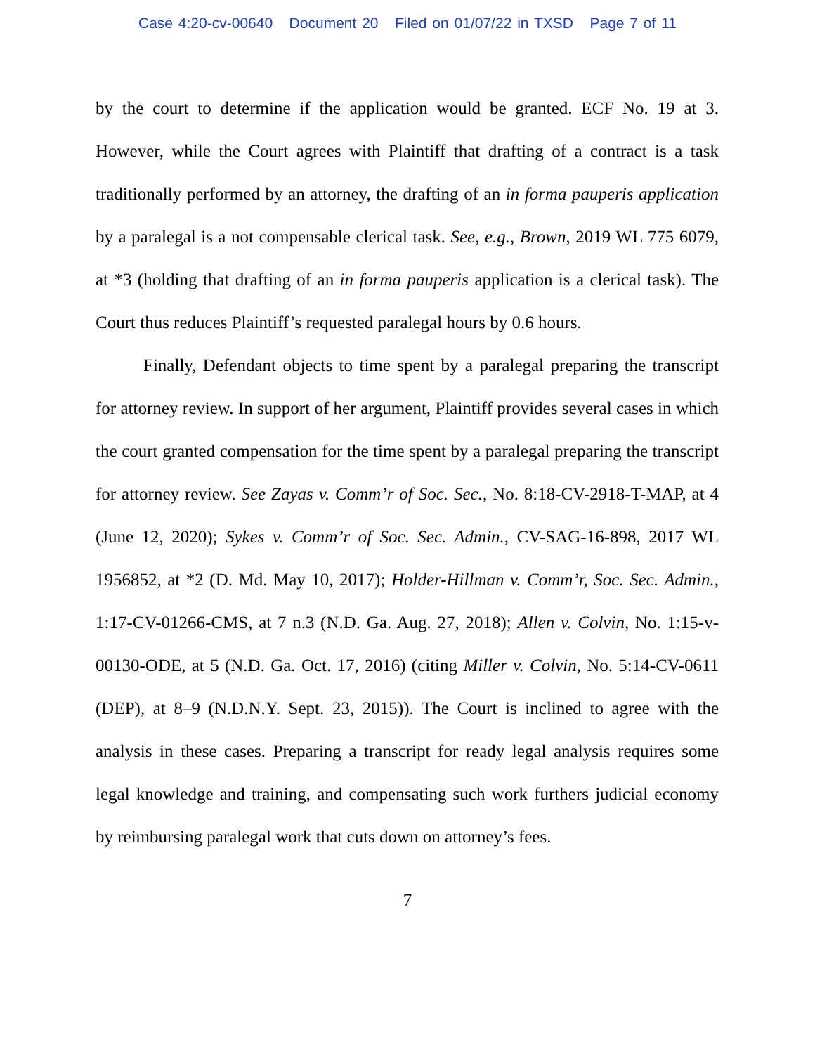Case 4:20-cv-00640 Document 20 Filed on 01/07/22 in TXSD Page 7 of 11
by the court to determine if the application would be granted. ECF No. 19 at 3. However, while the Court agrees with Plaintiff that drafting of a contract is a task traditionally performed by an attorney, the drafting of an in forma pauperis application by a paralegal is a not compensable clerical task. See, e.g., Brown, 2019 WL 775 6079, at *3 (holding that drafting of an in forma pauperis application is a clerical task). The Court thus reduces Plaintiff’s requested paralegal hours by 0.6 hours.
Finally, Defendant objects to time spent by a paralegal preparing the transcript for attorney review. In support of her argument, Plaintiff provides several cases in which the court granted compensation for the time spent by a paralegal preparing the transcript for attorney review. See Zayas v. Comm’r of Soc. Sec., No. 8:18-CV-2918-T-MAP, at 4 (June 12, 2020); Sykes v. Comm’r of Soc. Sec. Admin., CV-SAG-16-898, 2017 WL 1956852, at *2 (D. Md. May 10, 2017); Holder-Hillman v. Comm’r, Soc. Sec. Admin., 1:17-CV-01266-CMS, at 7 n.3 (N.D. Ga. Aug. 27, 2018); Allen v. Colvin, No. 1:15-v-00130-ODE, at 5 (N.D. Ga. Oct. 17, 2016) (citing Miller v. Colvin, No. 5:14-CV-0611 (DEP), at 8–9 (N.D.N.Y. Sept. 23, 2015)). The Court is inclined to agree with the analysis in these cases. Preparing a transcript for ready legal analysis requires some legal knowledge and training, and compensating such work furthers judicial economy by reimbursing paralegal work that cuts down on attorney’s fees.
7